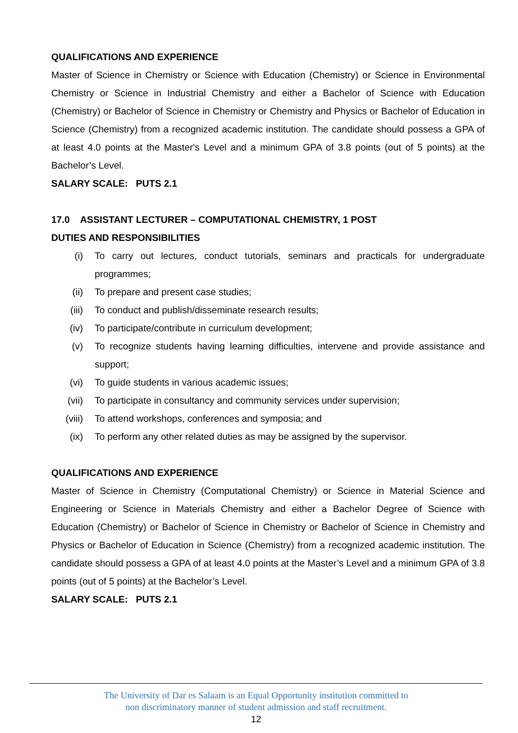QUALIFICATIONS AND EXPERIENCE
Master of Science in Chemistry or Science with Education (Chemistry) or Science in Environmental Chemistry or Science in Industrial Chemistry and either a Bachelor of Science with Education (Chemistry) or Bachelor of Science in Chemistry or Chemistry and Physics or Bachelor of Education in Science (Chemistry) from a recognized academic institution. The candidate should possess a GPA of at least 4.0 points at the Master's Level and a minimum GPA of 3.8 points (out of 5 points) at the Bachelor’s Level.
SALARY SCALE: PUTS 2.1
17.0 ASSISTANT LECTURER – COMPUTATIONAL CHEMISTRY, 1 POST
DUTIES AND RESPONSIBILITIES
(i) To carry out lectures, conduct tutorials, seminars and practicals for undergraduate programmes;
(ii) To prepare and present case studies;
(iii) To conduct and publish/disseminate research results;
(iv) To participate/contribute in curriculum development;
(v) To recognize students having learning difficulties, intervene and provide assistance and support;
(vi) To guide students in various academic issues;
(vii) To participate in consultancy and community services under supervision;
(viii) To attend workshops, conferences and symposia; and
(ix) To perform any other related duties as may be assigned by the supervisor.
QUALIFICATIONS AND EXPERIENCE
Master of Science in Chemistry (Computational Chemistry) or Science in Material Science and Engineering or Science in Materials Chemistry and either a Bachelor Degree of Science with Education (Chemistry) or Bachelor of Science in Chemistry or Bachelor of Science in Chemistry and Physics or Bachelor of Education in Science (Chemistry) from a recognized academic institution. The candidate should possess a GPA of at least 4.0 points at the Master’s Level and a minimum GPA of 3.8 points (out of 5 points) at the Bachelor’s Level.
SALARY SCALE: PUTS 2.1
The University of Dar es Salaam is an Equal Opportunity institution committed to
non discriminatory manner of student admission and staff recruitment.
12